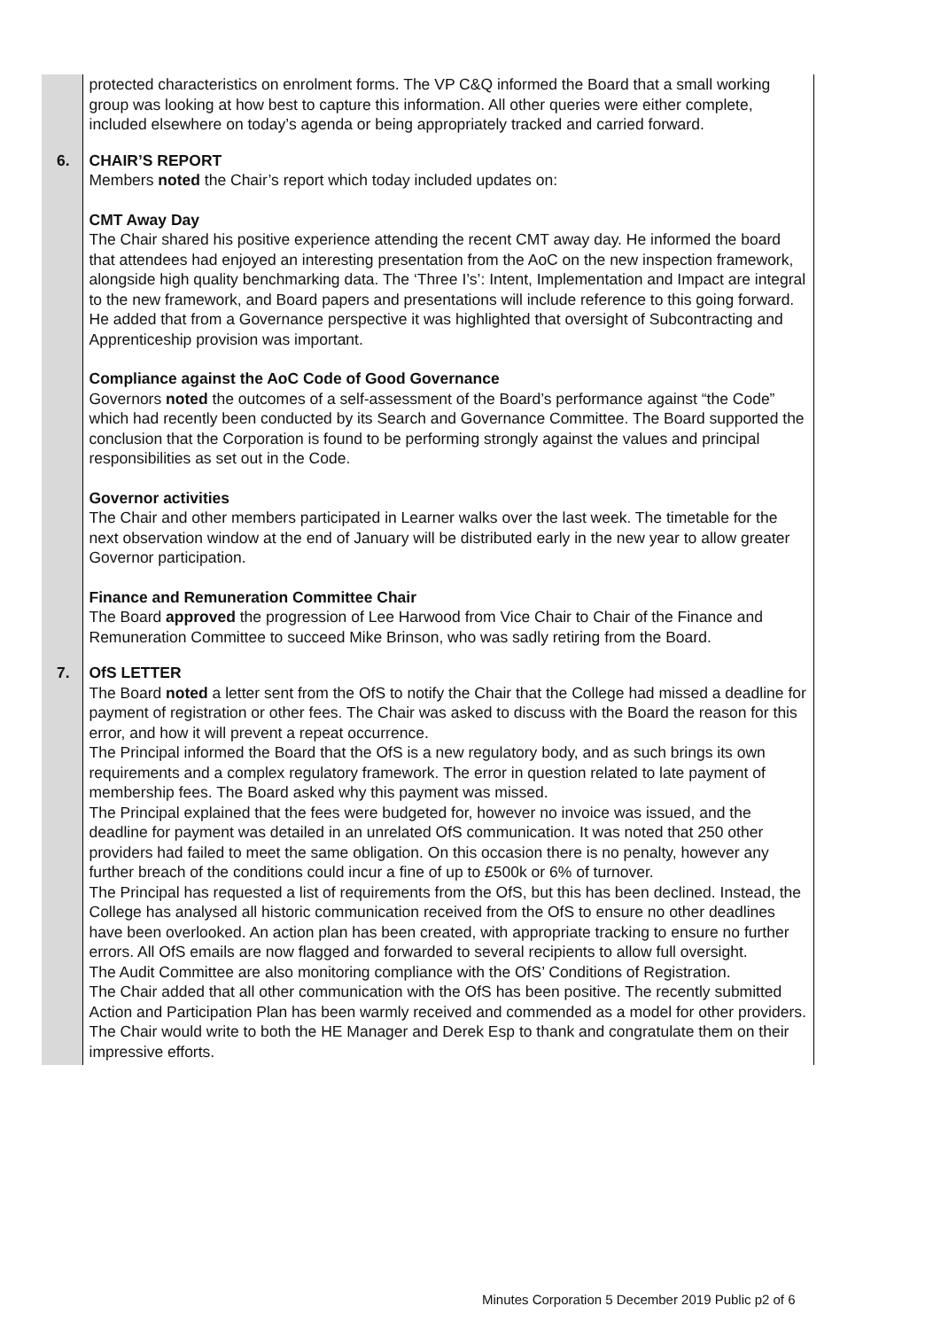| | protected characteristics on enrolment forms. The VP C&Q informed the Board that a small working group was looking at how best to capture this information. All other queries were either complete, included elsewhere on today’s agenda or being appropriately tracked and carried forward. |
| 6. | CHAIR’S REPORT Members noted the Chair’s report which today included updates on: CMT Away Day The Chair shared his positive experience attending the recent CMT away day. He informed the board that attendees had enjoyed an interesting presentation from the AoC on the new inspection framework, alongside high quality benchmarking data. The ‘Three I’s’: Intent, Implementation and Impact are integral to the new framework, and Board papers and presentations will include reference to this going forward. He added that from a Governance perspective it was highlighted that oversight of Subcontracting and Apprenticeship provision was important. Compliance against the AoC Code of Good Governance Governors noted the outcomes of a self-assessment of the Board’s performance against “the Code” which had recently been conducted by its Search and Governance Committee. The Board supported the conclusion that the Corporation is found to be performing strongly against the values and principal responsibilities as set out in the Code. Governor activities The Chair and other members participated in Learner walks over the last week. The timetable for the next observation window at the end of January will be distributed early in the new year to allow greater Governor participation. Finance and Remuneration Committee Chair The Board approved the progression of Lee Harwood from Vice Chair to Chair of the Finance and Remuneration Committee to succeed Mike Brinson, who was sadly retiring from the Board. |
| 7. | OfS LETTER The Board noted a letter sent from the OfS to notify the Chair that the College had missed a deadline for payment of registration or other fees. The Chair was asked to discuss with the Board the reason for this error, and how it will prevent a repeat occurrence. The Principal informed the Board that the OfS is a new regulatory body, and as such brings its own requirements and a complex regulatory framework. The error in question related to late payment of membership fees. The Board asked why this payment was missed. The Principal explained that the fees were budgeted for, however no invoice was issued, and the deadline for payment was detailed in an unrelated OfS communication. It was noted that 250 other providers had failed to meet the same obligation. On this occasion there is no penalty, however any further breach of the conditions could incur a fine of up to £500k or 6% of turnover. The Principal has requested a list of requirements from the OfS, but this has been declined. Instead, the College has analysed all historic communication received from the OfS to ensure no other deadlines have been overlooked. An action plan has been created, with appropriate tracking to ensure no further errors. All OfS emails are now flagged and forwarded to several recipients to allow full oversight. The Audit Committee are also monitoring compliance with the OfS’ Conditions of Registration. The Chair added that all other communication with the OfS has been positive. The recently submitted Action and Participation Plan has been warmly received and commended as a model for other providers. The Chair would write to both the HE Manager and Derek Esp to thank and congratulate them on their impressive efforts. |
Minutes Corporation 5 December 2019 Public p2 of 6